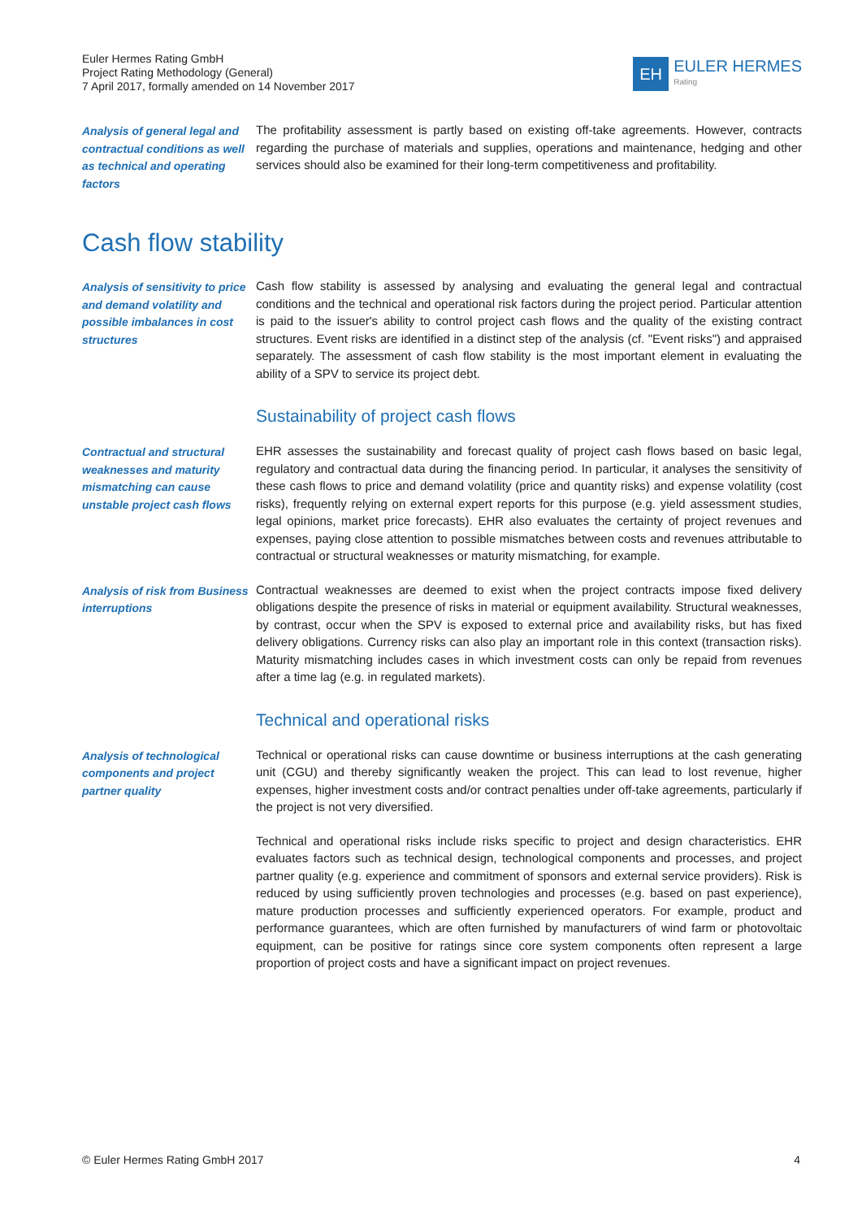Euler Hermes Rating GmbH
Project Rating Methodology (General)
7 April 2017, formally amended on 14 November 2017
EH
EULER HERMES
Rating
Analysis of general legal and contractual conditions as well as technical and operating factors
The profitability assessment is partly based on existing off-take agreements. However, contracts regarding the purchase of materials and supplies, operations and maintenance, hedging and other services should also be examined for their long-term competitiveness and profitability.
Cash flow stability
Analysis of sensitivity to price and demand volatility and possible imbalances in cost structures
Cash flow stability is assessed by analysing and evaluating the general legal and contractual conditions and the technical and operational risk factors during the project period. Particular attention is paid to the issuer's ability to control project cash flows and the quality of the existing contract structures. Event risks are identified in a distinct step of the analysis (cf. "Event risks") and appraised separately. The assessment of cash flow stability is the most important element in evaluating the ability of a SPV to service its project debt.
Sustainability of project cash flows
Contractual and structural weaknesses and maturity mismatching can cause unstable project cash flows
EHR assesses the sustainability and forecast quality of project cash flows based on basic legal, regulatory and contractual data during the financing period. In particular, it analyses the sensitivity of these cash flows to price and demand volatility (price and quantity risks) and expense volatility (cost risks), frequently relying on external expert reports for this purpose (e.g. yield assessment studies, legal opinions, market price forecasts). EHR also evaluates the certainty of project revenues and expenses, paying close attention to possible mismatches between costs and revenues attributable to contractual or structural weaknesses or maturity mismatching, for example.
Analysis of risk from Business interruptions
Contractual weaknesses are deemed to exist when the project contracts impose fixed delivery obligations despite the presence of risks in material or equipment availability. Structural weaknesses, by contrast, occur when the SPV is exposed to external price and availability risks, but has fixed delivery obligations. Currency risks can also play an important role in this context (transaction risks). Maturity mismatching includes cases in which investment costs can only be repaid from revenues after a time lag (e.g. in regulated markets).
Technical and operational risks
Analysis of technological components and project partner quality
Technical or operational risks can cause downtime or business interruptions at the cash generating unit (CGU) and thereby significantly weaken the project. This can lead to lost revenue, higher expenses, higher investment costs and/or contract penalties under off-take agreements, particularly if the project is not very diversified.
Technical and operational risks include risks specific to project and design characteristics. EHR evaluates factors such as technical design, technological components and processes, and project partner quality (e.g. experience and commitment of sponsors and external service providers). Risk is reduced by using sufficiently proven technologies and processes (e.g. based on past experience), mature production processes and sufficiently experienced operators. For example, product and performance guarantees, which are often furnished by manufacturers of wind farm or photovoltaic equipment, can be positive for ratings since core system components often represent a large proportion of project costs and have a significant impact on project revenues.
© Euler Hermes Rating GmbH 2017 4